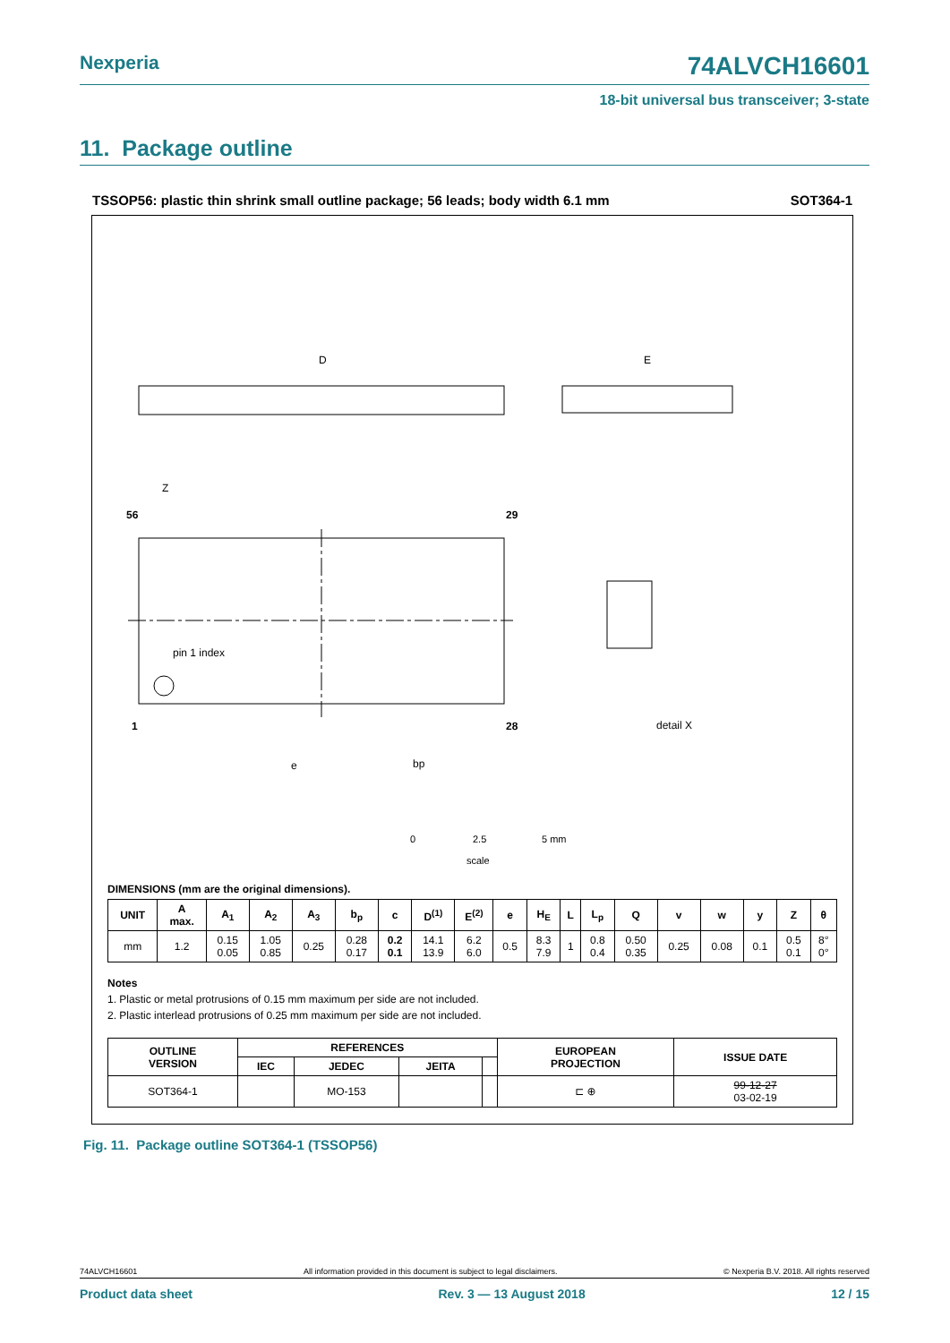Nexperia 74ALVCH16601
18-bit universal bus transceiver; 3-state
11. Package outline
TSSOP56: plastic thin shrink small outline package; 56 leads; body width 6.1 mm SOT364-1
D
E
Z
56
29
pin 1 index
1
28
e
bp
detail X
0
2.5
5 mm
scale
DIMENSIONS (mm are the original dimensions).
| UNIT | A max. | A<sub>1</sub> | A<sub>2</sub> | A<sub>3</sub> | b<sub>p</sub> | c | D<sup>(1)</sup> | E<sup>(2)</sup> | e | H<sub>E</sub> | L | L<sub>p</sub> | Q | v | w | y | Z | θ |
| --- | --- | --- | --- | --- | --- | --- | --- | --- | --- | --- | --- | --- | --- | --- | --- | --- | --- | --- |
| mm | 1.2 | 0.15 0.05 | 1.05 0.85 | 0.25 | 0.28 0.17 | 0.2 0.1 | 14.1 13.9 | 6.2 6.0 | 0.5 | 8.3 7.9 | 1 | 0.8 0.4 | 0.50 0.35 | 0.25 | 0.08 | 0.1 | 0.5 0.1 | 8° 0° |
Notes
1. Plastic or metal protrusions of 0.15 mm maximum per side are not included.
2. Plastic interlead protrusions of 0.25 mm maximum per side are not included.
| OUTLINE VERSION | REFERENCES | | | | EUROPEAN PROJECTION | ISSUE DATE |
| --- | --- | --- | --- | --- | --- | --- |
| | IEC | JEDEC | JEITA | | | |
| SOT364-1 | | MO-153 | | | ⊏ ⊕ | 99-12-27 03-02-19 |
Fig. 11. Package outline SOT364-1 (TSSOP56)
74ALVCH16601 All information provided in this document is subject to legal disclaimers. © Nexperia B.V. 2018. All rights reserved
Product data sheet Rev. 3 — 13 August 2018 12 / 15